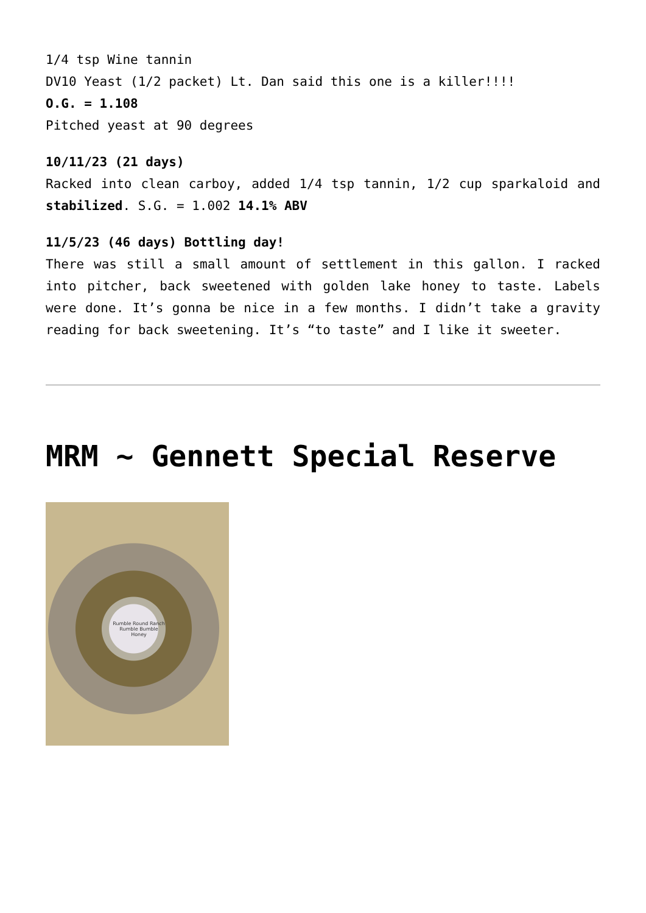1/4 tsp Wine tannin
DV10 Yeast (1/2 packet) Lt. Dan said this one is a killer!!!!
O.G. = 1.108
Pitched yeast at 90 degrees
10/11/23 (21 days)
Racked into clean carboy, added 1/4 tsp tannin, 1/2 cup sparkaloid and stabilized. S.G. = 1.002 14.1% ABV
11/5/23 (46 days) Bottling day!
There was still a small amount of settlement in this gallon. I racked into pitcher, back sweetened with golden lake honey to taste. Labels were done. It’s gonna be nice in a few months. I didn’t take a gravity reading for back sweetening. It’s “to taste” and I like it sweeter.
MRM ~ Gennett Special Reserve
Rumble Round Ranch
Rumble Bumble
Honey